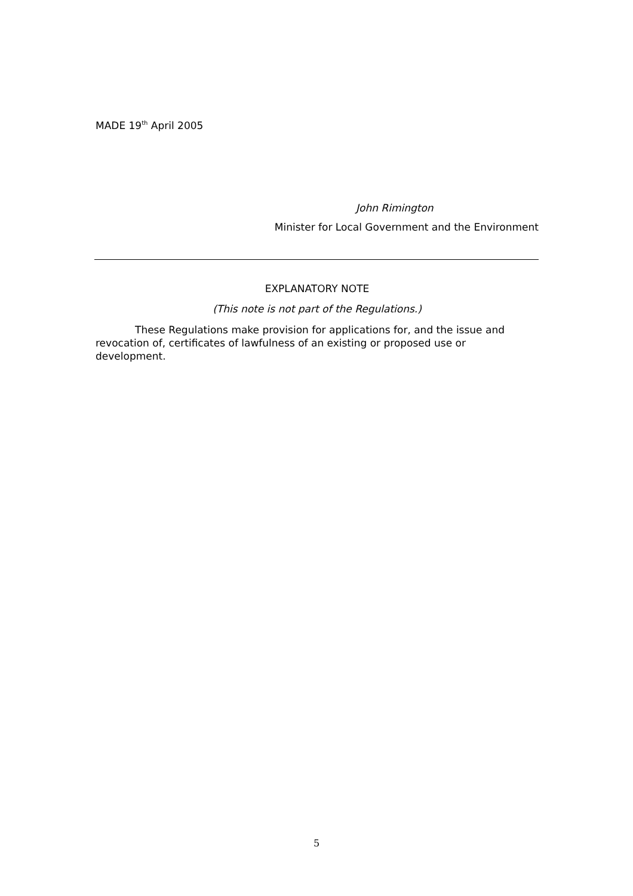MADE 19<sup>th</sup> April 2005
John Rimington
Minister for Local Government and the Environment
EXPLANATORY NOTE
(This note is not part of the Regulations.)
These Regulations make provision for applications for, and the issue and revocation of, certificates of lawfulness of an existing or proposed use or development.
5